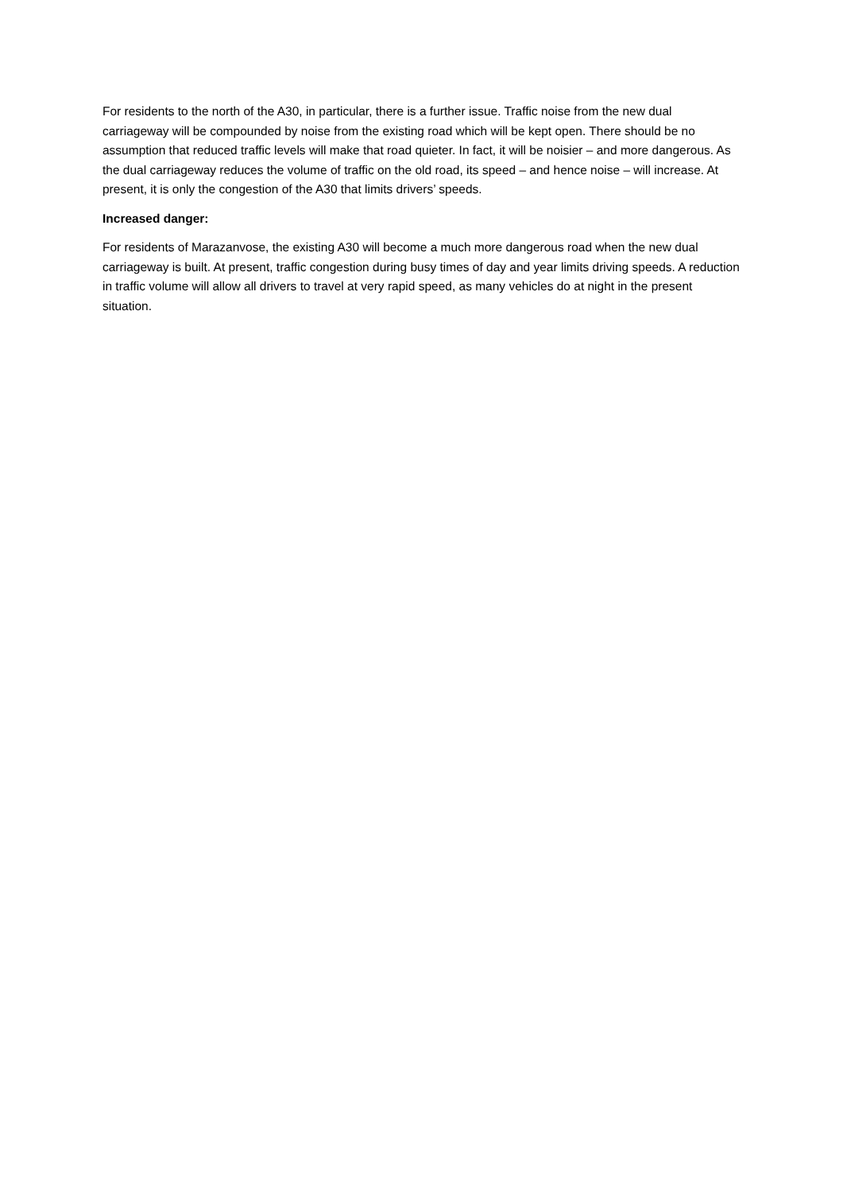For residents to the north of the A30, in particular, there is a further issue. Traffic noise from the new dual carriageway will be compounded by noise from the existing road which will be kept open. There should be no assumption that reduced traffic levels will make that road quieter. In fact, it will be noisier – and more dangerous. As the dual carriageway reduces the volume of traffic on the old road, its speed – and hence noise – will increase. At present, it is only the congestion of the A30 that limits drivers’ speeds.
Increased danger:
For residents of Marazanvose, the existing A30 will become a much more dangerous road when the new dual carriageway is built. At present, traffic congestion during busy times of day and year limits driving speeds. A reduction in traffic volume will allow all drivers to travel at very rapid speed, as many vehicles do at night in the present situation.